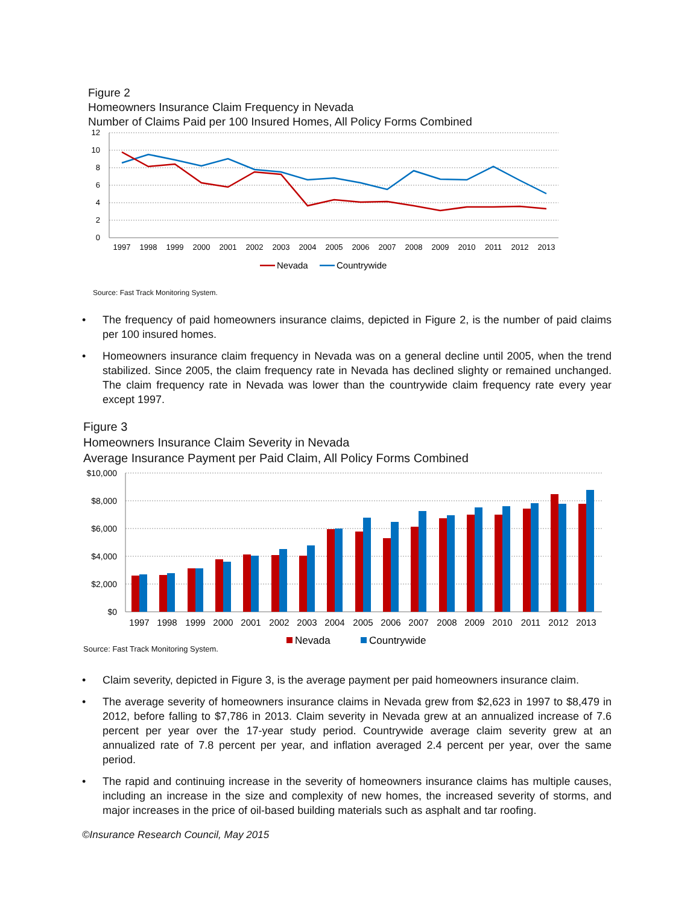Figure 2
Homeowners Insurance Claim Frequency in Nevada
Number of Claims Paid per 100 Insured Homes, All Policy Forms Combined
12
10
8
6
4
2
0
1997
1998
1999
2000
2001
2002
2003
2004
2005
2006
2007
2008
2009
2010
2011
2012
2013
Nevada
Countrywide
Source: Fast Track Monitoring System.
• The frequency of paid homeowners insurance claims, depicted in Figure 2, is the number of paid claims per 100 insured homes.
• Homeowners insurance claim frequency in Nevada was on a general decline until 2005, when the trend stabilized. Since 2005, the claim frequency rate in Nevada has declined slighty or remained unchanged. The claim frequency rate in Nevada was lower than the countrywide claim frequency rate every year except 1997.
Figure 3
Homeowners Insurance Claim Severity in Nevada
Average Insurance Payment per Paid Claim, All Policy Forms Combined
$10,000
$8,000
$6,000
$4,000
$2,000
$0
1997
1998
1999
2000
2001
2002
2003
2004
2005
2006
2007
2008
2009
2010
2011
2012
2013
Nevada
Countrywide
Source: Fast Track Monitoring System.
• Claim severity, depicted in Figure 3, is the average payment per paid homeowners insurance claim.
• The average severity of homeowners insurance claims in Nevada grew from $2,623 in 1997 to $8,479 in 2012, before falling to $7,786 in 2013. Claim severity in Nevada grew at an annualized increase of 7.6 percent per year over the 17-year study period. Countrywide average claim severity grew at an annualized rate of 7.8 percent per year, and inflation averaged 2.4 percent per year, over the same period.
• The rapid and continuing increase in the severity of homeowners insurance claims has multiple causes, including an increase in the size and complexity of new homes, the increased severity of storms, and major increases in the price of oil-based building materials such as asphalt and tar roofing.
©Insurance Research Council, May 2015